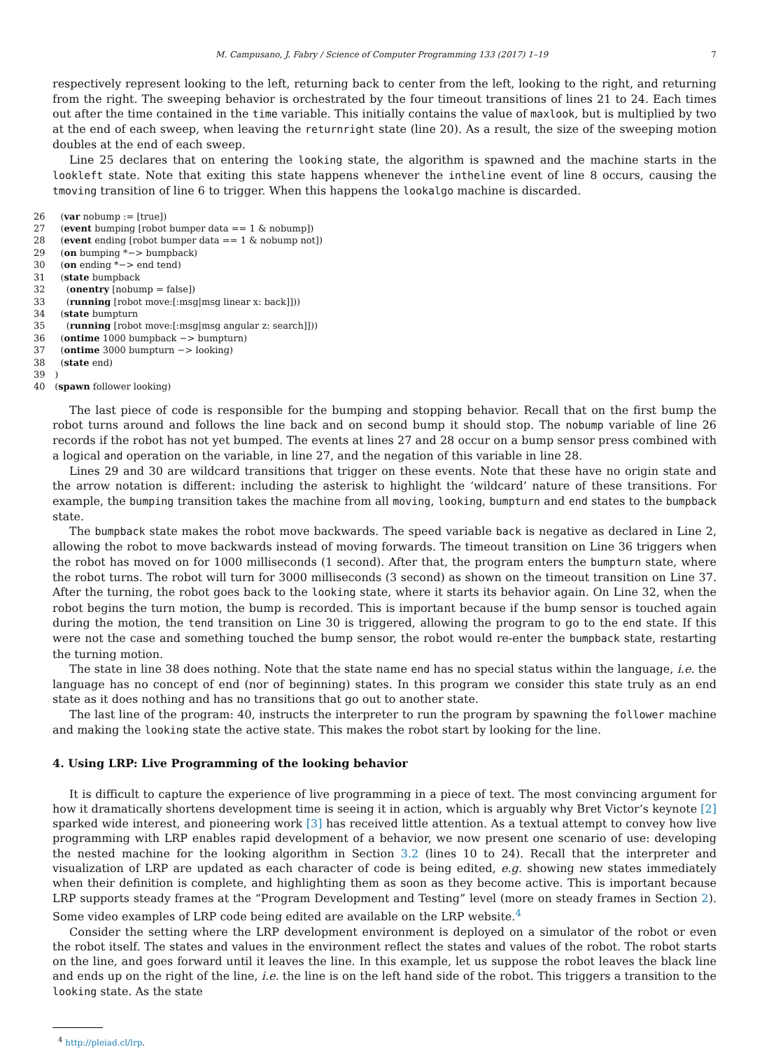M. Campusano, J. Fabry / Science of Computer Programming 133 (2017) 1–19 7
respectively represent looking to the left, returning back to center from the left, looking to the right, and returning from the right. The sweeping behavior is orchestrated by the four timeout transitions of lines 21 to 24. Each times out after the time contained in the time variable. This initially contains the value of maxlook, but is multiplied by two at the end of each sweep, when leaving the returnright state (line 20). As a result, the size of the sweeping motion doubles at the end of each sweep.
Line 25 declares that on entering the looking state, the algorithm is spawned and the machine starts in the lookleft state. Note that exiting this state happens whenever the intheline event of line 8 occurs, causing the tmoving transition of line 6 to trigger. When this happens the lookalgo machine is discarded.
26 (var nobump := [true]) 27 (event bumping [robot bumper data == 1 & nobump]) 28 (event ending [robot bumper data == 1 & nobump not]) 29 (on bumping *−> bumpback) 30 (on ending *−> end tend) 31 (state bumpback 32 (onentry [nobump = false]) 33 (running [robot move:[:msg|msg linear x: back]])) 34 (state bumpturn 35 (running [robot move:[:msg|msg angular z: search]])) 36 (ontime 1000 bumpback −> bumpturn) 37 (ontime 3000 bumpturn −> looking) 38 (state end) 39 ) 40 (spawn follower looking)
The last piece of code is responsible for the bumping and stopping behavior. Recall that on the first bump the robot turns around and follows the line back and on second bump it should stop. The nobump variable of line 26 records if the robot has not yet bumped. The events at lines 27 and 28 occur on a bump sensor press combined with a logical and operation on the variable, in line 27, and the negation of this variable in line 28.
Lines 29 and 30 are wildcard transitions that trigger on these events. Note that these have no origin state and the arrow notation is different: including the asterisk to highlight the ‘wildcard’ nature of these transitions. For example, the bumping transition takes the machine from all moving, looking, bumpturn and end states to the bumpback state.
The bumpback state makes the robot move backwards. The speed variable back is negative as declared in Line 2, allowing the robot to move backwards instead of moving forwards. The timeout transition on Line 36 triggers when the robot has moved on for 1000 milliseconds (1 second). After that, the program enters the bumpturn state, where the robot turns. The robot will turn for 3000 milliseconds (3 second) as shown on the timeout transition on Line 37. After the turning, the robot goes back to the looking state, where it starts its behavior again. On Line 32, when the robot begins the turn motion, the bump is recorded. This is important because if the bump sensor is touched again during the motion, the tend transition on Line 30 is triggered, allowing the program to go to the end state. If this were not the case and something touched the bump sensor, the robot would re-enter the bumpback state, restarting the turning motion.
The state in line 38 does nothing. Note that the state name end has no special status within the language, i.e. the language has no concept of end (nor of beginning) states. In this program we consider this state truly as an end state as it does nothing and has no transitions that go out to another state.
The last line of the program: 40, instructs the interpreter to run the program by spawning the follower machine and making the looking state the active state. This makes the robot start by looking for the line.
4. Using LRP: Live Programming of the looking behavior
It is difficult to capture the experience of live programming in a piece of text. The most convincing argument for how it dramatically shortens development time is seeing it in action, which is arguably why Bret Victor’s keynote [2] sparked wide interest, and pioneering work [3] has received little attention. As a textual attempt to convey how live programming with LRP enables rapid development of a behavior, we now present one scenario of use: developing the nested machine for the looking algorithm in Section 3.2 (lines 10 to 24). Recall that the interpreter and visualization of LRP are updated as each character of code is being edited, e.g. showing new states immediately when their definition is complete, and highlighting them as soon as they become active. This is important because LRP supports steady frames at the “Program Development and Testing” level (more on steady frames in Section 2). Some video examples of LRP code being edited are available on the LRP website.<sup>4</sup>
Consider the setting where the LRP development environment is deployed on a simulator of the robot or even the robot itself. The states and values in the environment reflect the states and values of the robot. The robot starts on the line, and goes forward until it leaves the line. In this example, let us suppose the robot leaves the black line and ends up on the right of the line, i.e. the line is on the left hand side of the robot. This triggers a transition to the looking state. As the state
<sup>4</sup> http://pleiad.cl/lrp.